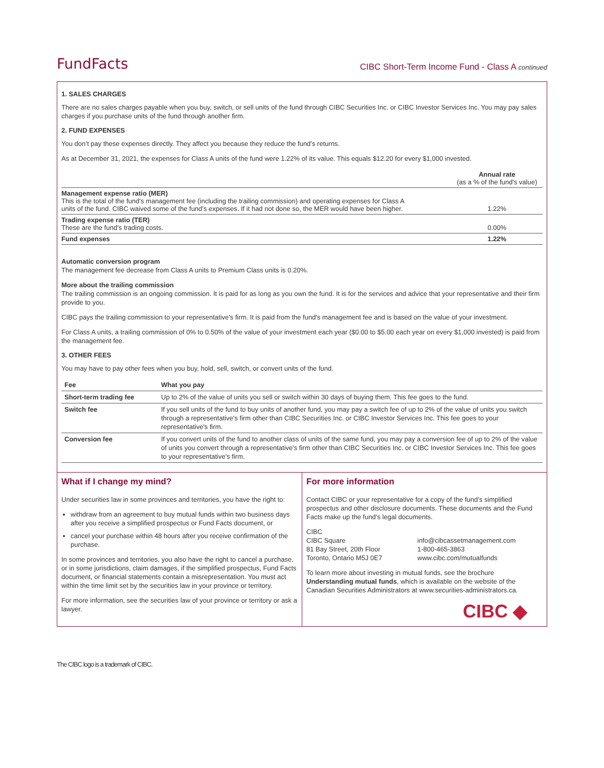FundFacts CIBC Short-Term Income Fund - Class A continued
1. SALES CHARGES
There are no sales charges payable when you buy, switch, or sell units of the fund through CIBC Securities Inc. or CIBC Investor Services Inc. You may pay sales charges if you purchase units of the fund through another firm.
2. FUND EXPENSES
You don’t pay these expenses directly. They affect you because they reduce the fund’s returns.
As at December 31, 2021, the expenses for Class A units of the fund were 1.22% of its value. This equals $12.20 for every $1,000 invested.
| | Annual rate (as a % of the fund's value) |
| Management expense ratio (MER) This is the total of the fund's management fee (including the trailing commission) and operating expenses for Class A units of the fund. CIBC waived some of the fund’s expenses. If it had not done so, the MER would have been higher. | 1.22% |
| Trading expense ratio (TER) These are the fund’s trading costs. | 0.00% |
| Fund expenses | 1.22% |
Automatic conversion program
The management fee decrease from Class A units to Premium Class units is 0.20%.
More about the trailing commission
The trailing commission is an ongoing commission. It is paid for as long as you own the fund. It is for the services and advice that your representative and their firm provide to you.
CIBC pays the trailing commission to your representative's firm. It is paid from the fund's management fee and is based on the value of your investment.
For Class A units, a trailing commission of 0% to 0.50% of the value of your investment each year ($0.00 to $5.00 each year on every $1,000 invested) is paid from the management fee.
3. OTHER FEES
You may have to pay other fees when you buy, hold, sell, switch, or convert units of the fund.
| Fee | What you pay |
| --- | --- |
| Short-term trading fee | Up to 2% of the value of units you sell or switch within 30 days of buying them. This fee goes to the fund. |
| Switch fee | If you sell units of the fund to buy units of another fund, you may pay a switch fee of up to 2% of the value of units you switch through a representative's firm other than CIBC Securities Inc. or CIBC Investor Services Inc. This fee goes to your representative's firm. |
| Conversion fee | If you convert units of the fund to another class of units of the same fund, you may pay a conversion fee of up to 2% of the value of units you convert through a representative's firm other than CIBC Securities Inc. or CIBC Investor Services Inc. This fee goes to your representative's firm. |
What if I change my mind?
Under securities law in some provinces and territories, you have the right to:
withdraw from an agreement to buy mutual funds within two business days after you receive a simplified prospectus or Fund Facts document, or
cancel your purchase within 48 hours after you receive confirmation of the purchase.
In some provinces and territories, you also have the right to cancel a purchase, or in some jurisdictions, claim damages, if the simplified prospectus, Fund Facts document, or financial statements contain a misrepresentation. You must act within the time limit set by the securities law in your province or territory.
For more information, see the securities law of your province or territory or ask a lawyer.
For more information
Contact CIBC or your representative for a copy of the fund’s simplified prospectus and other disclosure documents. These documents and the Fund Facts make up the fund’s legal documents.
CIBC
CIBC Square
81 Bay Street, 20th Floor
Toronto, Ontario M5J 0E7
info@cibcassetmanagement.com
1-800-465-3863
www.cibc.com/mutualfunds
To learn more about investing in mutual funds, see the brochure Understanding mutual funds, which is available on the website of the Canadian Securities Administrators at www.securities-administrators.ca.
CIBC ◆
The CIBC logo is a trademark of CIBC.